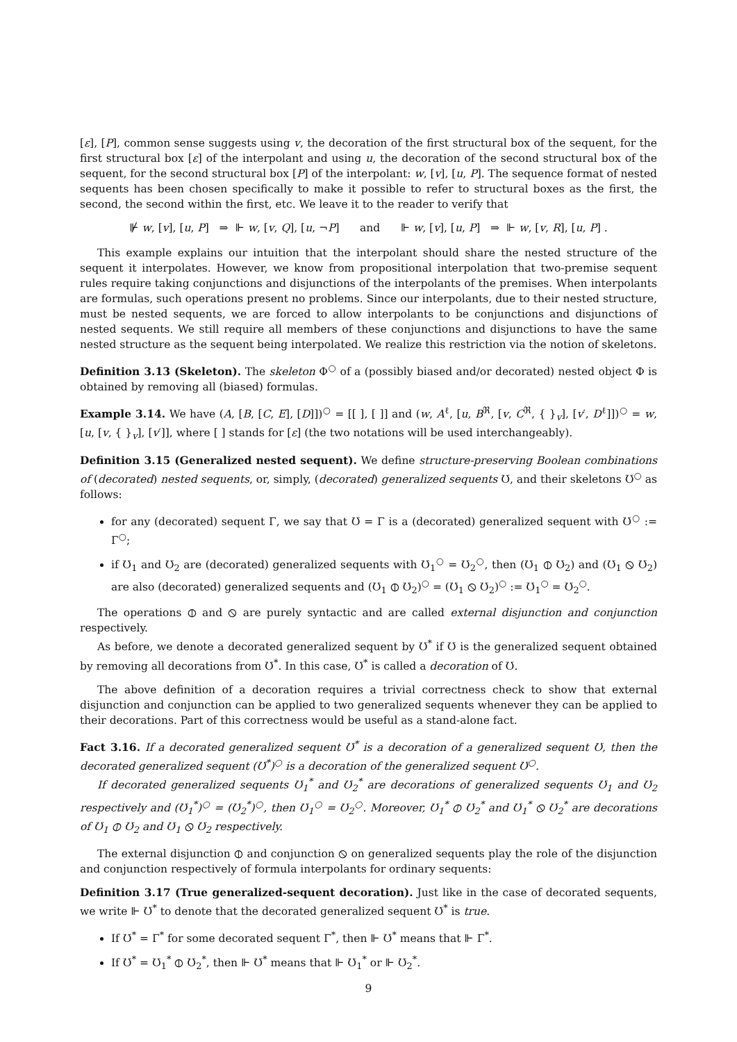[ε], [P], common sense suggests using v, the decoration of the first structural box of the sequent, for the first structural box [ε] of the interpolant and using u, the decoration of the second structural box of the sequent, for the second structural box [P] of the interpolant: w, [v], [u, P]. The sequence format of nested sequents has been chosen specifically to make it possible to refer to structural boxes as the first, the second, the second within the first, etc. We leave it to the reader to verify that
⊮ w, [v], [u, P] ⇒ ⊩ w, [v, Q], [u, ¬P] and ⊩ w, [v], [u, P] ⇒ ⊩ w, [v, R], [u, P] .
This example explains our intuition that the interpolant should share the nested structure of the sequent it interpolates. However, we know from propositional interpolation that two-premise sequent rules require taking conjunctions and disjunctions of the interpolants of the premises. When interpolants are formulas, such operations present no problems. Since our interpolants, due to their nested structure, must be nested sequents, we are forced to allow interpolants to be conjunctions and disjunctions of nested sequents. We still require all members of these conjunctions and disjunctions to have the same nested structure as the sequent being interpolated. We realize this restriction via the notion of skeletons.
Definition 3.13 (Skeleton). The skeleton Φ<sup>○</sup> of a (possibly biased and/or decorated) nested object Φ is obtained by removing all (biased) formulas.
Example 3.14. We have (A, [B, [C, E], [D]])<sup>○</sup> = [[ ], [ ]] and (w, A<sup>ℓ</sup>, [u, B<sup>ℜ</sup>, [v, C<sup>ℜ</sup>, { }<sub>v</sub>], [v′, D<sup>ℓ</sup>]])<sup>○</sup> = w, [u, [v, { }<sub>v</sub>], [v′]], where [ ] stands for [ε] (the two notations will be used interchangeably).
Definition 3.15 (Generalized nested sequent). We define structure-preserving Boolean combinations of (decorated) nested sequents, or, simply, (decorated) generalized sequents Ʊ, and their skeletons Ʊ<sup>○</sup> as follows:
for any (decorated) sequent Γ, we say that Ʊ = Γ is a (decorated) generalized sequent with Ʊ<sup>○</sup> := Γ<sup>○</sup>;
if Ʊ<sub>1</sub> and Ʊ<sub>2</sub> are (decorated) generalized sequents with Ʊ<sub>1</sub><sup>○</sup> = Ʊ<sub>2</sub><sup>○</sup>, then (Ʊ<sub>1</sub> ⦶ Ʊ<sub>2</sub>) and (Ʊ<sub>1</sub> ⦸ Ʊ<sub>2</sub>) are also (decorated) generalized sequents and (Ʊ<sub>1</sub> ⦶ Ʊ<sub>2</sub>)<sup>○</sup> = (Ʊ<sub>1</sub> ⦸ Ʊ<sub>2</sub>)<sup>○</sup> := Ʊ<sub>1</sub><sup>○</sup> = Ʊ<sub>2</sub><sup>○</sup>.
The operations ⦶ and ⦸ are purely syntactic and are called external disjunction and conjunction respectively.
As before, we denote a decorated generalized sequent by Ʊ<sup>*</sup> if Ʊ is the generalized sequent obtained by removing all decorations from Ʊ<sup>*</sup>. In this case, Ʊ<sup>*</sup> is called a decoration of Ʊ.
The above definition of a decoration requires a trivial correctness check to show that external disjunction and conjunction can be applied to two generalized sequents whenever they can be applied to their decorations. Part of this correctness would be useful as a stand-alone fact.
Fact 3.16. If a decorated generalized sequent Ʊ<sup>*</sup> is a decoration of a generalized sequent Ʊ, then the decorated generalized sequent (Ʊ<sup>*</sup>)<sup>○</sup> is a decoration of the generalized sequent Ʊ<sup>○</sup>.
If decorated generalized sequents Ʊ<sub>1</sub><sup>*</sup> and Ʊ<sub>2</sub><sup>*</sup> are decorations of generalized sequents Ʊ<sub>1</sub> and Ʊ<sub>2</sub> respectively and (Ʊ<sub>1</sub><sup>*</sup>)<sup>○</sup> = (Ʊ<sub>2</sub><sup>*</sup>)<sup>○</sup>, then Ʊ<sub>1</sub><sup>○</sup> = Ʊ<sub>2</sub><sup>○</sup>. Moreover, Ʊ<sub>1</sub><sup>*</sup> ⦶ Ʊ<sub>2</sub><sup>*</sup> and Ʊ<sub>1</sub><sup>*</sup> ⦸ Ʊ<sub>2</sub><sup>*</sup> are decorations of Ʊ<sub>1</sub> ⦶ Ʊ<sub>2</sub> and Ʊ<sub>1</sub> ⦸ Ʊ<sub>2</sub> respectively.
The external disjunction ⦶ and conjunction ⦸ on generalized sequents play the role of the disjunction and conjunction respectively of formula interpolants for ordinary sequents:
Definition 3.17 (True generalized-sequent decoration). Just like in the case of decorated sequents, we write ⊩ Ʊ<sup>*</sup> to denote that the decorated generalized sequent Ʊ<sup>*</sup> is true.
If Ʊ<sup>*</sup> = Γ<sup>*</sup> for some decorated sequent Γ<sup>*</sup>, then ⊩ Ʊ<sup>*</sup> means that ⊩ Γ<sup>*</sup>.
If Ʊ<sup>*</sup> = Ʊ<sub>1</sub><sup>*</sup> ⦶ Ʊ<sub>2</sub><sup>*</sup>, then ⊩ Ʊ<sup>*</sup> means that ⊩ Ʊ<sub>1</sub><sup>*</sup> or ⊩ Ʊ<sub>2</sub><sup>*</sup>.
9